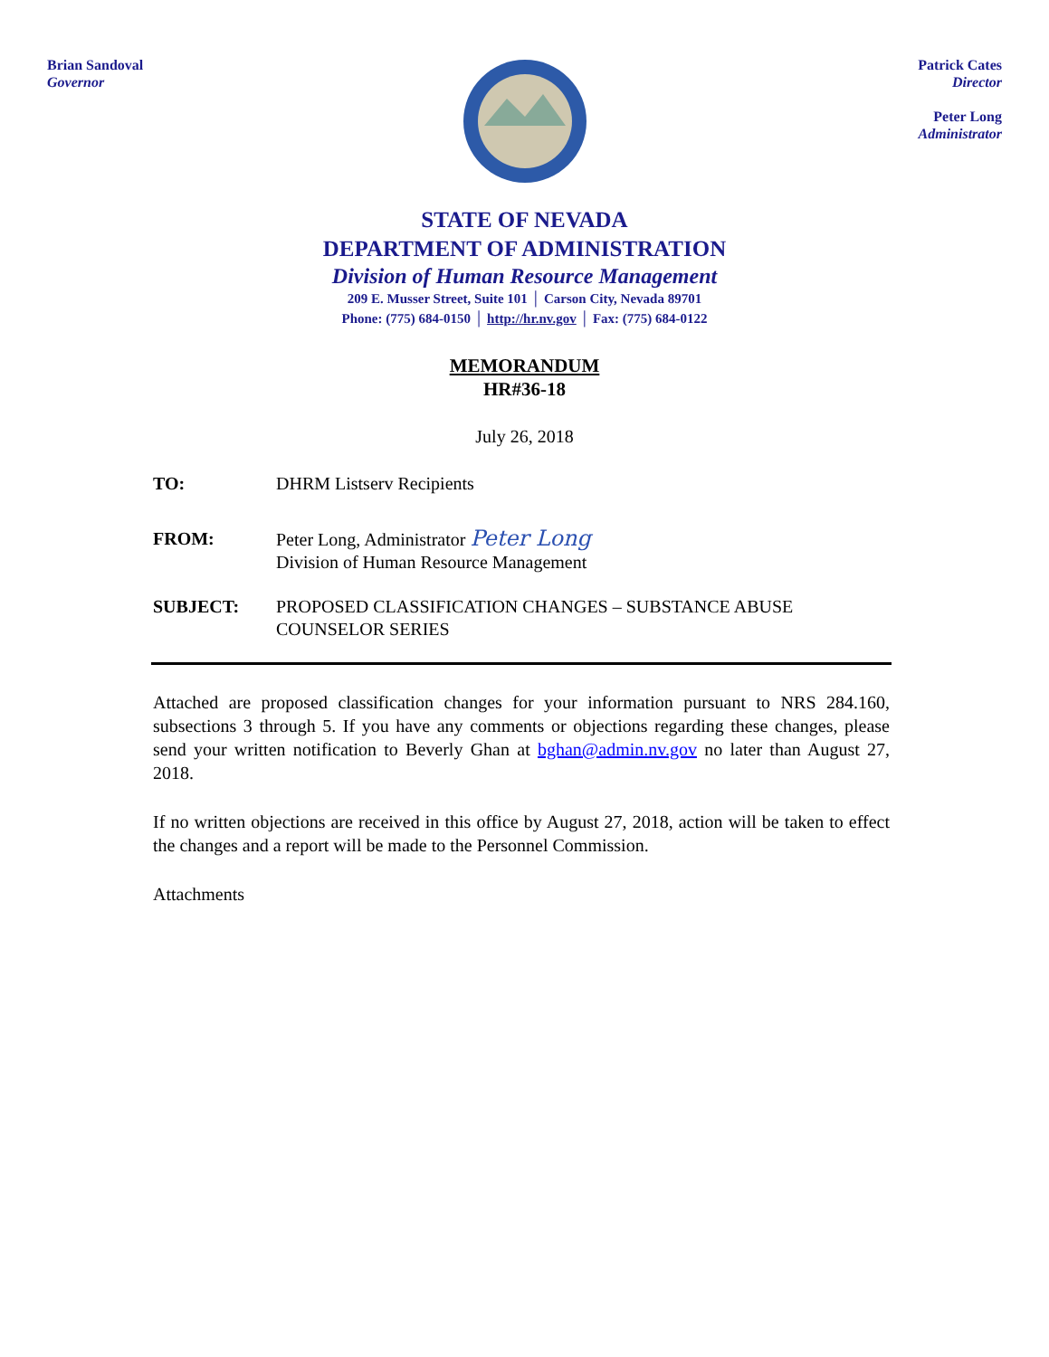Brian Sandoval
Governor
Patrick Cates
Director
Peter Long
Administrator
STATE OF NEVADA
DEPARTMENT OF ADMINISTRATION
Division of Human Resource Management
209 E. Musser Street, Suite 101 │ Carson City, Nevada 89701
Phone: (775) 684-0150 │ http://hr.nv.gov │ Fax: (775) 684-0122
MEMORANDUM
HR#36-18
July 26, 2018
TO: DHRM Listserv Recipients
FROM: Peter Long, Administrator Peter Long
Division of Human Resource Management
SUBJECT: PROPOSED CLASSIFICATION CHANGES – SUBSTANCE ABUSE
COUNSELOR SERIES
Attached are proposed classification changes for your information pursuant to NRS 284.160, subsections 3 through 5. If you have any comments or objections regarding these changes, please send your written notification to Beverly Ghan at bghan@admin.nv.gov no later than August 27, 2018.
If no written objections are received in this office by August 27, 2018, action will be taken to effect the changes and a report will be made to the Personnel Commission.
Attachments